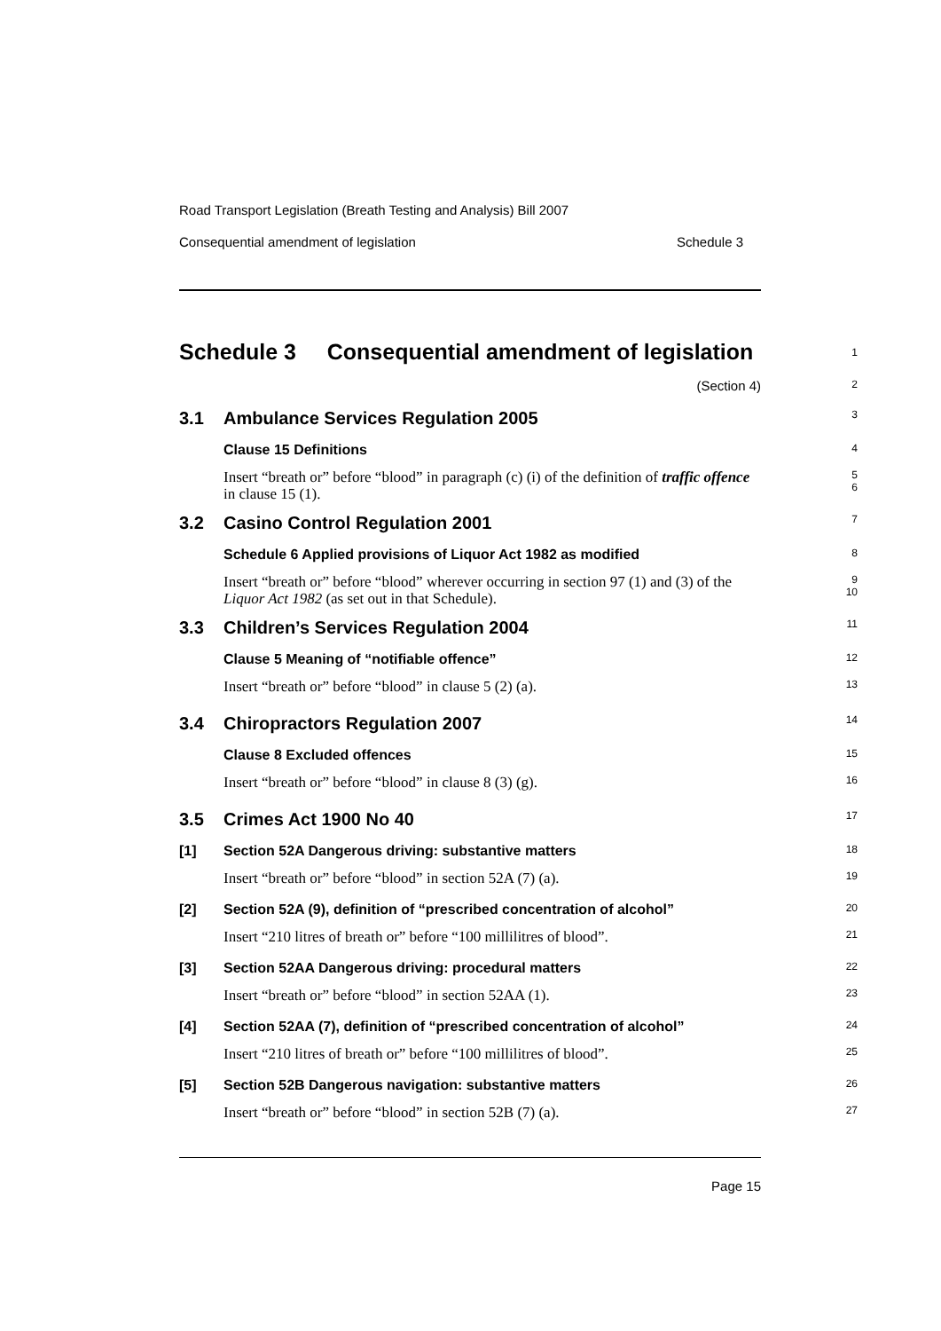Road Transport Legislation (Breath Testing and Analysis) Bill 2007
Consequential amendment of legislation Schedule 3
Schedule 3 Consequential amendment of legislation
1
(Section 4)
2
3.1 Ambulance Services Regulation 2005
3
Clause 15 Definitions
4
Insert “breath or” before “blood” in paragraph (c) (i) of the definition of traffic offence in clause 15 (1).
5
6
3.2 Casino Control Regulation 2001
7
Schedule 6 Applied provisions of Liquor Act 1982 as modified
8
Insert “breath or” before “blood” wherever occurring in section 97 (1) and (3) of the Liquor Act 1982 (as set out in that Schedule).
9
10
3.3 Children’s Services Regulation 2004
11
Clause 5 Meaning of “notifiable offence”
12
Insert “breath or” before “blood” in clause 5 (2) (a).
13
3.4 Chiropractors Regulation 2007
14
Clause 8 Excluded offences
15
Insert “breath or” before “blood” in clause 8 (3) (g).
16
3.5 Crimes Act 1900 No 40
17
[1] Section 52A Dangerous driving: substantive matters
18
Insert “breath or” before “blood” in section 52A (7) (a).
19
[2] Section 52A (9), definition of “prescribed concentration of alcohol”
20
Insert “210 litres of breath or” before “100 millilitres of blood”.
21
[3] Section 52AA Dangerous driving: procedural matters
22
Insert “breath or” before “blood” in section 52AA (1).
23
[4] Section 52AA (7), definition of “prescribed concentration of alcohol”
24
Insert “210 litres of breath or” before “100 millilitres of blood”.
25
[5] Section 52B Dangerous navigation: substantive matters
26
Insert “breath or” before “blood” in section 52B (7) (a).
27
Page 15